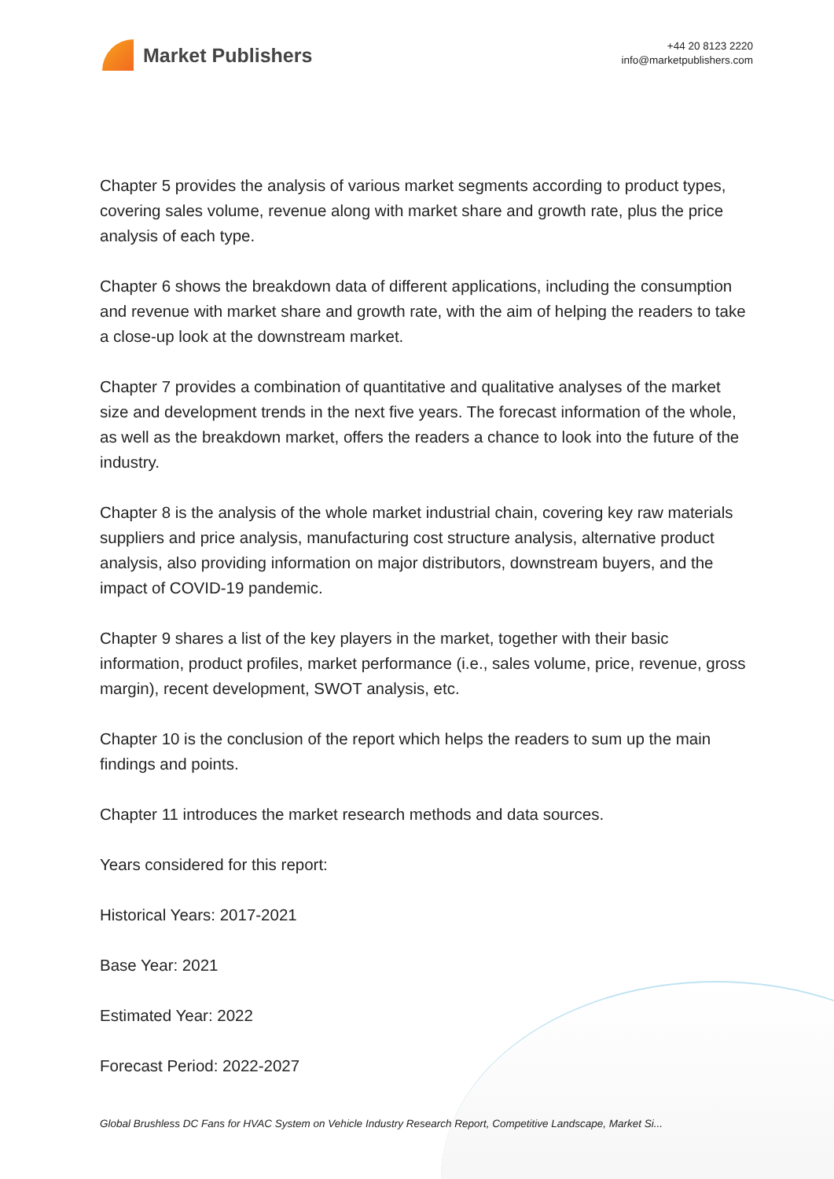Market Publishers
+44 20 8123 2220
info@marketpublishers.com
Chapter 5 provides the analysis of various market segments according to product types, covering sales volume, revenue along with market share and growth rate, plus the price analysis of each type.
Chapter 6 shows the breakdown data of different applications, including the consumption and revenue with market share and growth rate, with the aim of helping the readers to take a close-up look at the downstream market.
Chapter 7 provides a combination of quantitative and qualitative analyses of the market size and development trends in the next five years. The forecast information of the whole, as well as the breakdown market, offers the readers a chance to look into the future of the industry.
Chapter 8 is the analysis of the whole market industrial chain, covering key raw materials suppliers and price analysis, manufacturing cost structure analysis, alternative product analysis, also providing information on major distributors, downstream buyers, and the impact of COVID-19 pandemic.
Chapter 9 shares a list of the key players in the market, together with their basic information, product profiles, market performance (i.e., sales volume, price, revenue, gross margin), recent development, SWOT analysis, etc.
Chapter 10 is the conclusion of the report which helps the readers to sum up the main findings and points.
Chapter 11 introduces the market research methods and data sources.
Years considered for this report:
Historical Years: 2017-2021
Base Year: 2021
Estimated Year: 2022
Forecast Period: 2022-2027
Global Brushless DC Fans for HVAC System on Vehicle Industry Research Report, Competitive Landscape, Market Si...